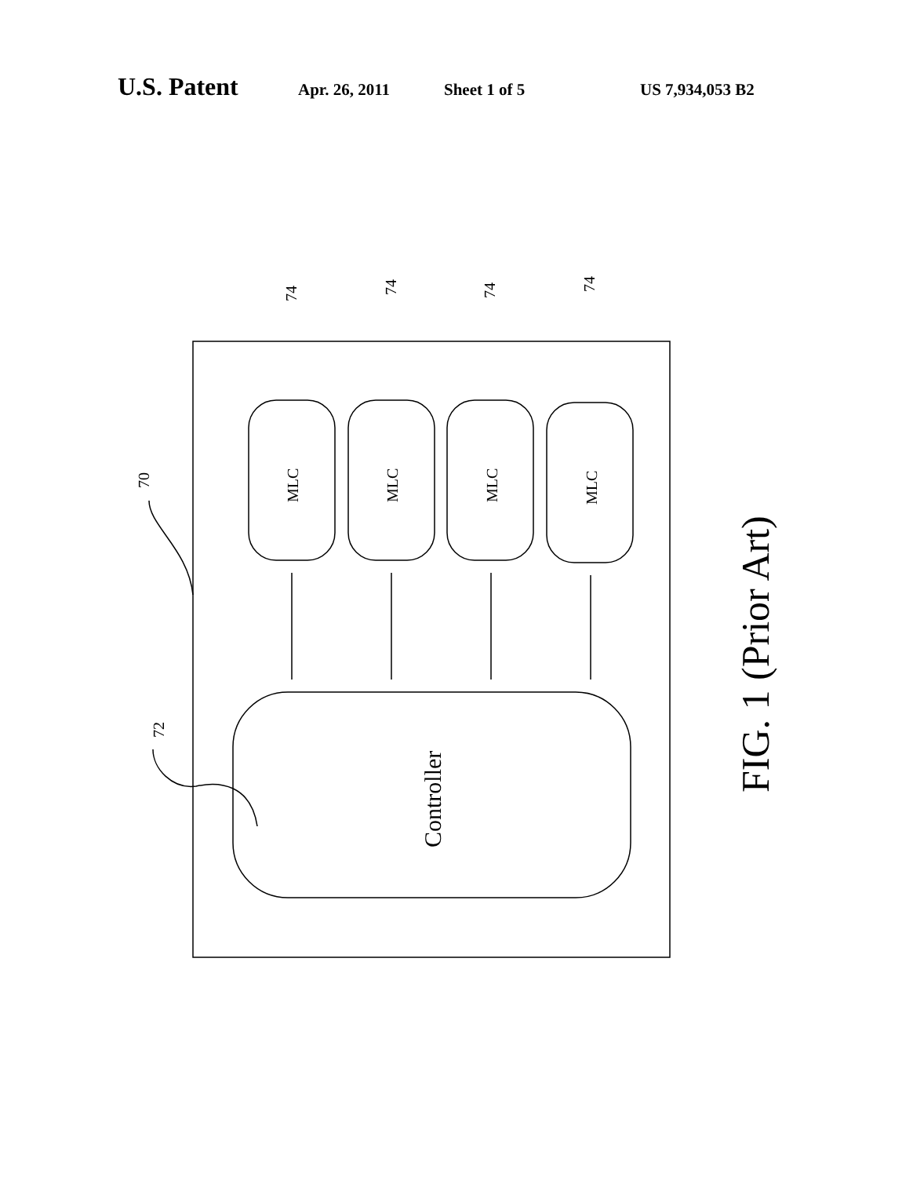U.S. Patent Apr. 26, 2011 Sheet 1 of 5 US 7,934,053 B2
MLC
MLC
MLC
MLC
70
72
74
74
74
74
Controller
FIG. 1 (Prior Art)